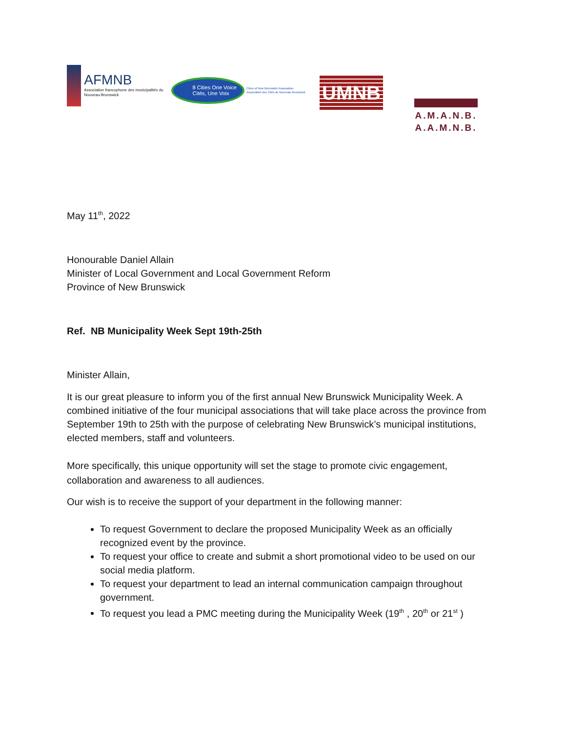AFMNB
Association francophone des municipalités du Nouveau-Brunswick
8 Cities One Voice
Cités, Une Voix
Cities of New Brunswick Association
Association des Cités du Nouveau-Brunswick
UMNB
A.M.A.N.B.
A.A.M.N.B.
May 11<sup>th</sup>, 2022
Honourable Daniel Allain
Minister of Local Government and Local Government Reform
Province of New Brunswick
Ref. NB Municipality Week Sept 19th-25th
Minister Allain,
It is our great pleasure to inform you of the first annual New Brunswick Municipality Week. A combined initiative of the four municipal associations that will take place across the province from September 19th to 25th with the purpose of celebrating New Brunswick’s municipal institutions, elected members, staff and volunteers.
More specifically, this unique opportunity will set the stage to promote civic engagement, collaboration and awareness to all audiences.
Our wish is to receive the support of your department in the following manner:
To request Government to declare the proposed Municipality Week as an officially recognized event by the province.
To request your office to create and submit a short promotional video to be used on our social media platform.
To request your department to lead an internal communication campaign throughout government.
To request you lead a PMC meeting during the Municipality Week (19<sup>th</sup> , 20<sup>th</sup> or 21<sup>st</sup> )